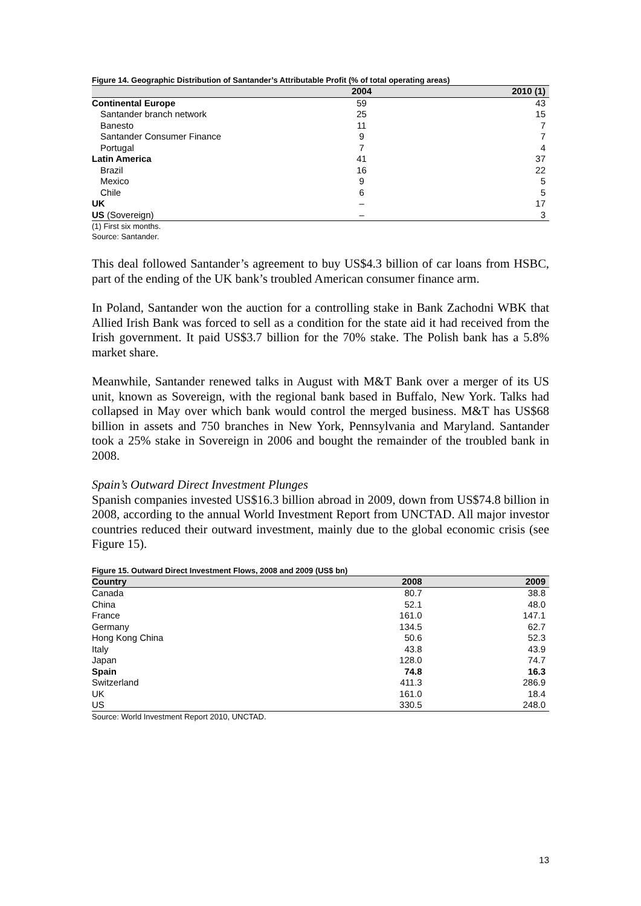Figure 14. Geographic Distribution of Santander’s Attributable Profit (% of total operating areas)
| | 2004 | 2010 (1) |
| --- | --- | --- |
| Continental Europe | 59 | 43 |
| Santander branch network | 25 | 15 |
| Banesto | 11 | 7 |
| Santander Consumer Finance | 9 | 7 |
| Portugal | 7 | 4 |
| Latin America | 41 | 37 |
| Brazil | 16 | 22 |
| Mexico | 9 | 5 |
| Chile | 6 | 5 |
| UK | – | 17 |
| US (Sovereign) | – | 3 |
(1) First six months.
Source: Santander.
This deal followed Santander’s agreement to buy US$4.3 billion of car loans from HSBC, part of the ending of the UK bank’s troubled American consumer finance arm.
In Poland, Santander won the auction for a controlling stake in Bank Zachodni WBK that Allied Irish Bank was forced to sell as a condition for the state aid it had received from the Irish government. It paid US$3.7 billion for the 70% stake. The Polish bank has a 5.8% market share.
Meanwhile, Santander renewed talks in August with M&T Bank over a merger of its US unit, known as Sovereign, with the regional bank based in Buffalo, New York. Talks had collapsed in May over which bank would control the merged business. M&T has US$68 billion in assets and 750 branches in New York, Pennsylvania and Maryland. Santander took a 25% stake in Sovereign in 2006 and bought the remainder of the troubled bank in 2008.
Spain’s Outward Direct Investment Plunges
Spanish companies invested US$16.3 billion abroad in 2009, down from US$74.8 billion in 2008, according to the annual World Investment Report from UNCTAD. All major investor countries reduced their outward investment, mainly due to the global economic crisis (see Figure 15).
Figure 15. Outward Direct Investment Flows, 2008 and 2009 (US$ bn)
| Country | 2008 | 2009 |
| --- | --- | --- |
| Canada | 80.7 | 38.8 |
| China | 52.1 | 48.0 |
| France | 161.0 | 147.1 |
| Germany | 134.5 | 62.7 |
| Hong Kong China | 50.6 | 52.3 |
| Italy | 43.8 | 43.9 |
| Japan | 128.0 | 74.7 |
| Spain | 74.8 | 16.3 |
| Switzerland | 411.3 | 286.9 |
| UK | 161.0 | 18.4 |
| US | 330.5 | 248.0 |
Source: World Investment Report 2010, UNCTAD.
13